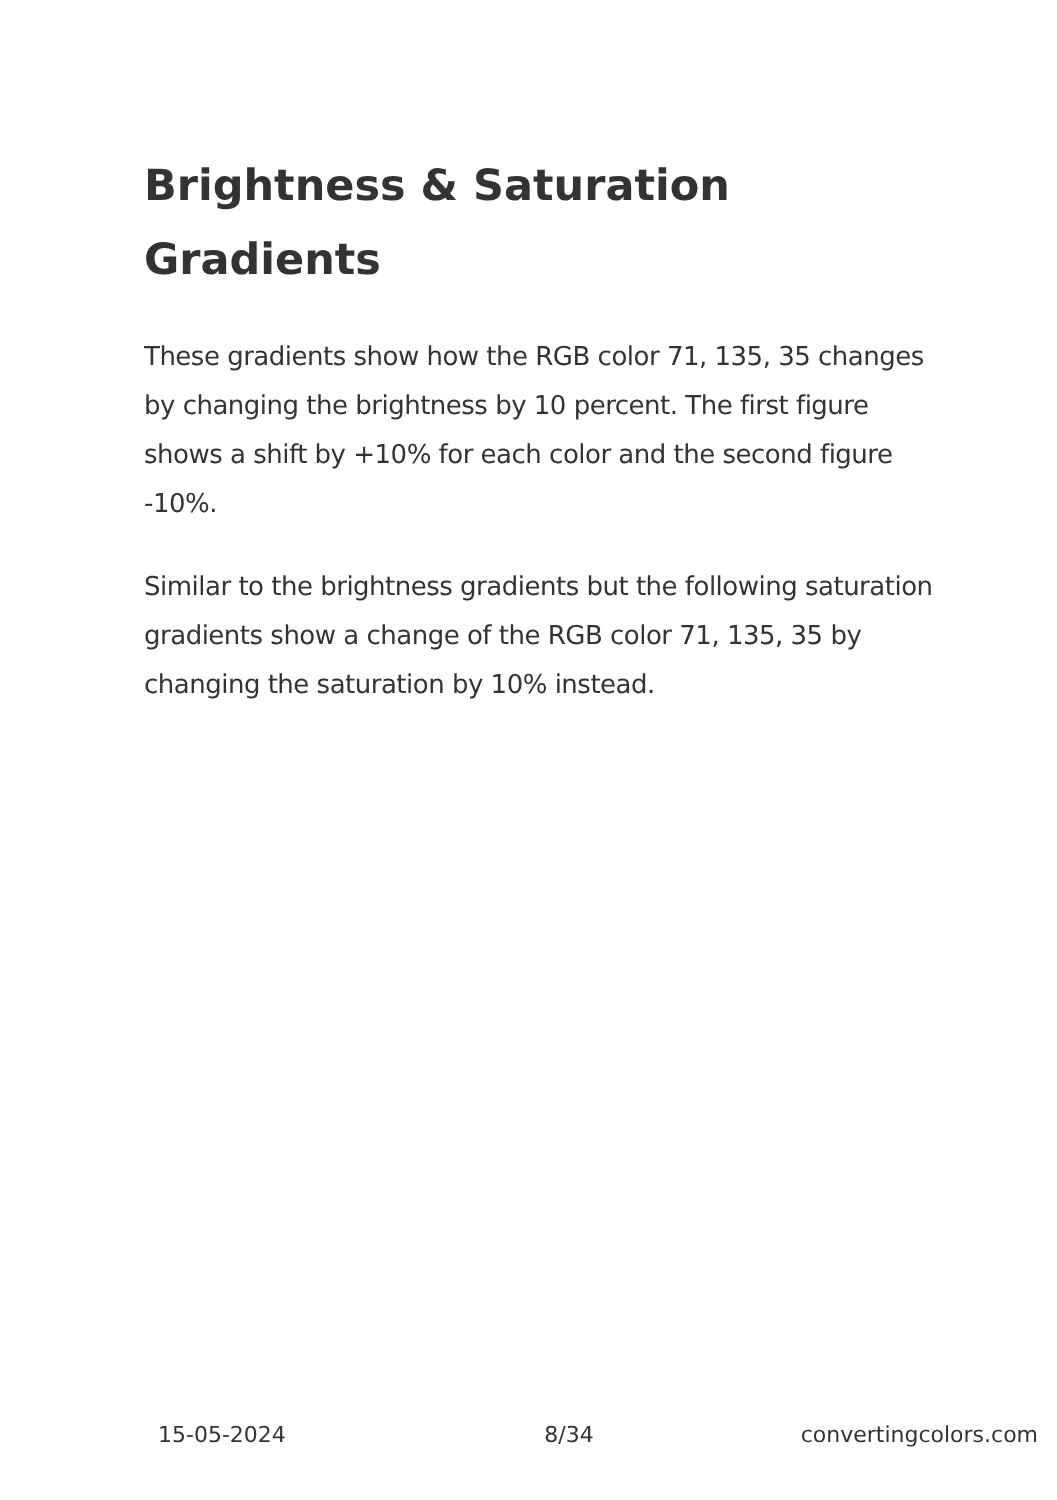Brightness & Saturation Gradients
These gradients show how the RGB color 71, 135, 35 changes by changing the brightness by 10 percent. The first figure shows a shift by +10% for each color and the second figure -10%.
Similar to the brightness gradients but the following saturation gradients show a change of the RGB color 71, 135, 35 by changing the saturation by 10% instead.
15-05-2024 8/34 convertingcolors.com